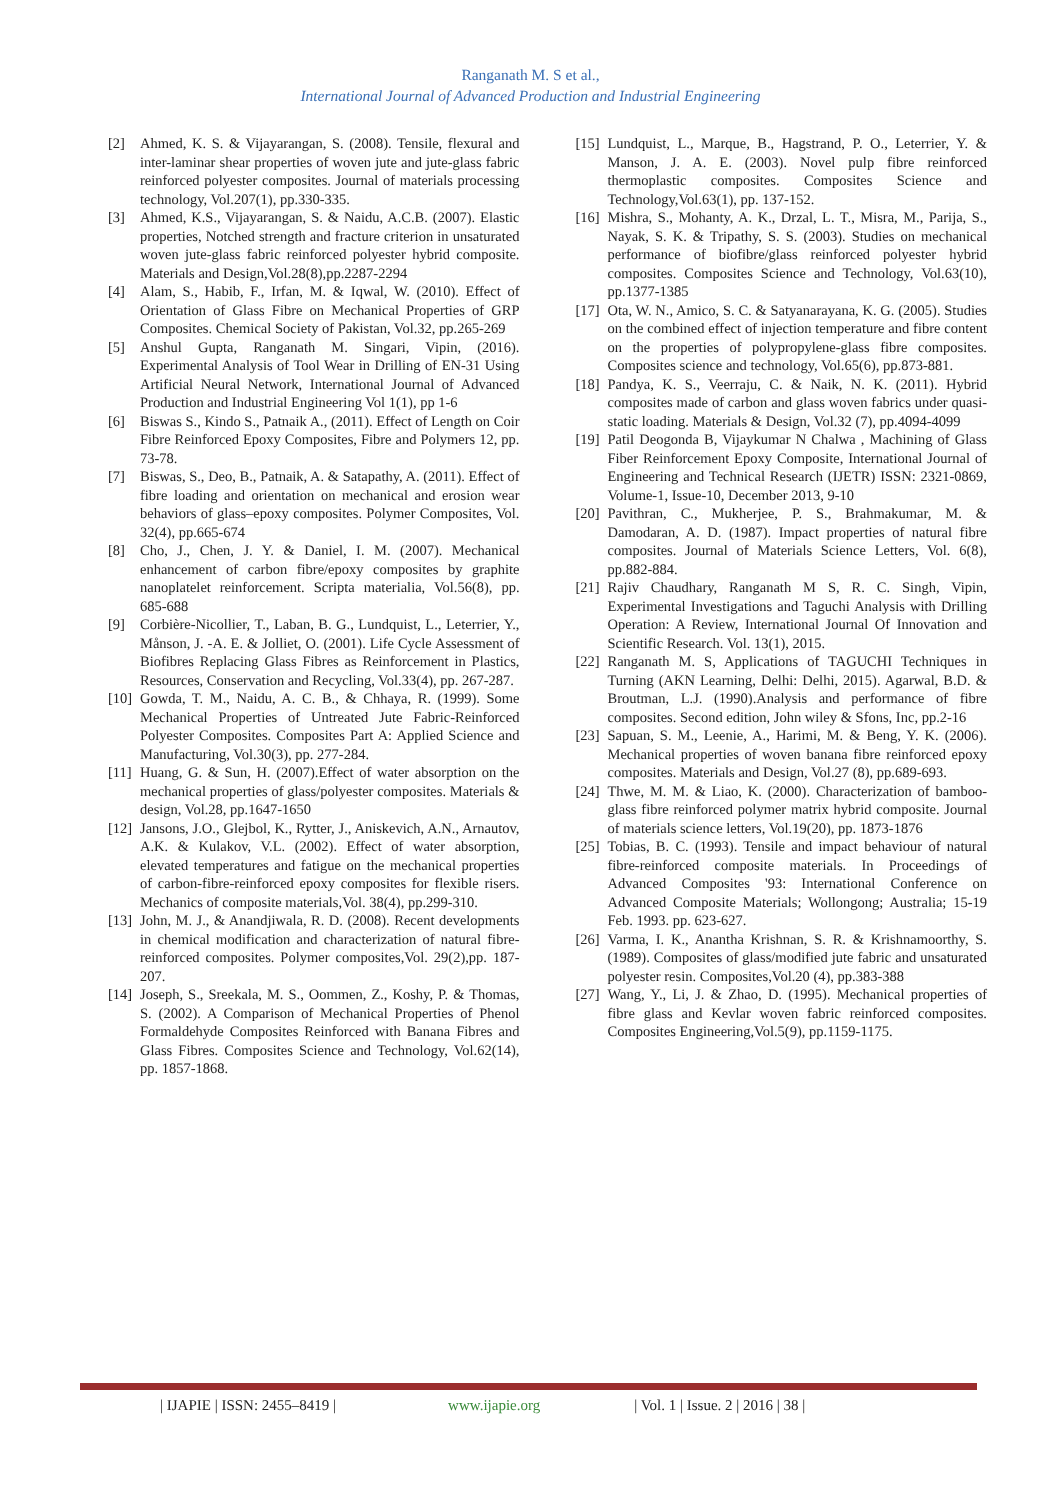Ranganath M. S et al.,
International Journal of Advanced Production and Industrial Engineering
[2] Ahmed, K. S. & Vijayarangan, S. (2008). Tensile, flexural and inter-laminar shear properties of woven jute and jute-glass fabric reinforced polyester composites. Journal of materials processing technology, Vol.207(1), pp.330-335.
[3] Ahmed, K.S., Vijayarangan, S. & Naidu, A.C.B. (2007). Elastic properties, Notched strength and fracture criterion in unsaturated woven jute-glass fabric reinforced polyester hybrid composite. Materials and Design,Vol.28(8),pp.2287-2294
[4] Alam, S., Habib, F., Irfan, M. & Iqwal, W. (2010). Effect of Orientation of Glass Fibre on Mechanical Properties of GRP Composites. Chemical Society of Pakistan, Vol.32, pp.265-269
[5] Anshul Gupta, Ranganath M. Singari, Vipin, (2016). Experimental Analysis of Tool Wear in Drilling of EN-31 Using Artificial Neural Network, International Journal of Advanced Production and Industrial Engineering Vol 1(1), pp 1-6
[6] Biswas S., Kindo S., Patnaik A., (2011). Effect of Length on Coir Fibre Reinforced Epoxy Composites, Fibre and Polymers 12, pp. 73-78.
[7] Biswas, S., Deo, B., Patnaik, A. & Satapathy, A. (2011). Effect of fibre loading and orientation on mechanical and erosion wear behaviors of glass–epoxy composites. Polymer Composites, Vol. 32(4), pp.665-674
[8] Cho, J., Chen, J. Y. & Daniel, I. M. (2007). Mechanical enhancement of carbon fibre/epoxy composites by graphite nanoplatelet reinforcement. Scripta materialia, Vol.56(8), pp. 685-688
[9] Corbière-Nicollier, T., Laban, B. G., Lundquist, L., Leterrier, Y., Månson, J. -A. E. & Jolliet, O. (2001). Life Cycle Assessment of Biofibres Replacing Glass Fibres as Reinforcement in Plastics, Resources, Conservation and Recycling, Vol.33(4), pp. 267-287.
[10] Gowda, T. M., Naidu, A. C. B., & Chhaya, R. (1999). Some Mechanical Properties of Untreated Jute Fabric-Reinforced Polyester Composites. Composites Part A: Applied Science and Manufacturing, Vol.30(3), pp. 277-284.
[11] Huang, G. & Sun, H. (2007).Effect of water absorption on the mechanical properties of glass/polyester composites. Materials & design, Vol.28, pp.1647-1650
[12] Jansons, J.O., Glejbol, K., Rytter, J., Aniskevich, A.N., Arnautov, A.K. & Kulakov, V.L. (2002). Effect of water absorption, elevated temperatures and fatigue on the mechanical properties of carbon-fibre-reinforced epoxy composites for flexible risers. Mechanics of composite materials,Vol. 38(4), pp.299-310.
[13] John, M. J., & Anandjiwala, R. D. (2008). Recent developments in chemical modification and characterization of natural fibre-reinforced composites. Polymer composites,Vol. 29(2),pp. 187-207.
[14] Joseph, S., Sreekala, M. S., Oommen, Z., Koshy, P. & Thomas, S. (2002). A Comparison of Mechanical Properties of Phenol Formaldehyde Composites Reinforced with Banana Fibres and Glass Fibres. Composites Science and Technology, Vol.62(14), pp. 1857-1868.
[15] Lundquist, L., Marque, B., Hagstrand, P. O., Leterrier, Y. & Manson, J. A. E. (2003). Novel pulp fibre reinforced thermoplastic composites. Composites Science and Technology,Vol.63(1), pp. 137-152.
[16] Mishra, S., Mohanty, A. K., Drzal, L. T., Misra, M., Parija, S., Nayak, S. K. & Tripathy, S. S. (2003). Studies on mechanical performance of biofibre/glass reinforced polyester hybrid composites. Composites Science and Technology, Vol.63(10), pp.1377-1385
[17] Ota, W. N., Amico, S. C. & Satyanarayana, K. G. (2005). Studies on the combined effect of injection temperature and fibre content on the properties of polypropylene-glass fibre composites. Composites science and technology, Vol.65(6), pp.873-881.
[18] Pandya, K. S., Veerraju, C. & Naik, N. K. (2011). Hybrid composites made of carbon and glass woven fabrics under quasi-static loading. Materials & Design, Vol.32 (7), pp.4094-4099
[19] Patil Deogonda B, Vijaykumar N Chalwa , Machining of Glass Fiber Reinforcement Epoxy Composite, International Journal of Engineering and Technical Research (IJETR) ISSN: 2321-0869, Volume-1, Issue-10, December 2013, 9-10
[20] Pavithran, C., Mukherjee, P. S., Brahmakumar, M. & Damodaran, A. D. (1987). Impact properties of natural fibre composites. Journal of Materials Science Letters, Vol. 6(8), pp.882-884.
[21] Rajiv Chaudhary, Ranganath M S, R. C. Singh, Vipin, Experimental Investigations and Taguchi Analysis with Drilling Operation: A Review, International Journal Of Innovation and Scientific Research. Vol. 13(1), 2015.
[22] Ranganath M. S, Applications of TAGUCHI Techniques in Turning (AKN Learning, Delhi: Delhi, 2015). Agarwal, B.D. & Broutman, L.J. (1990).Analysis and performance of fibre composites. Second edition, John wiley & Sfons, Inc, pp.2-16
[23] Sapuan, S. M., Leenie, A., Harimi, M. & Beng, Y. K. (2006). Mechanical properties of woven banana fibre reinforced epoxy composites. Materials and Design, Vol.27 (8), pp.689-693.
[24] Thwe, M. M. & Liao, K. (2000). Characterization of bamboo-glass fibre reinforced polymer matrix hybrid composite. Journal of materials science letters, Vol.19(20), pp. 1873-1876
[25] Tobias, B. C. (1993). Tensile and impact behaviour of natural fibre-reinforced composite materials. In Proceedings of Advanced Composites '93: International Conference on Advanced Composite Materials; Wollongong; Australia; 15-19 Feb. 1993. pp. 623-627.
[26] Varma, I. K., Anantha Krishnan, S. R. & Krishnamoorthy, S. (1989). Composites of glass/modified jute fabric and unsaturated polyester resin. Composites,Vol.20 (4), pp.383-388
[27] Wang, Y., Li, J. & Zhao, D. (1995). Mechanical properties of fibre glass and Kevlar woven fabric reinforced composites. Composites Engineering,Vol.5(9), pp.1159-1175.
| IJAPIE | ISSN: 2455–8419 | www.ijapie.org | Vol. 1 | Issue. 2 | 2016 | 38 |